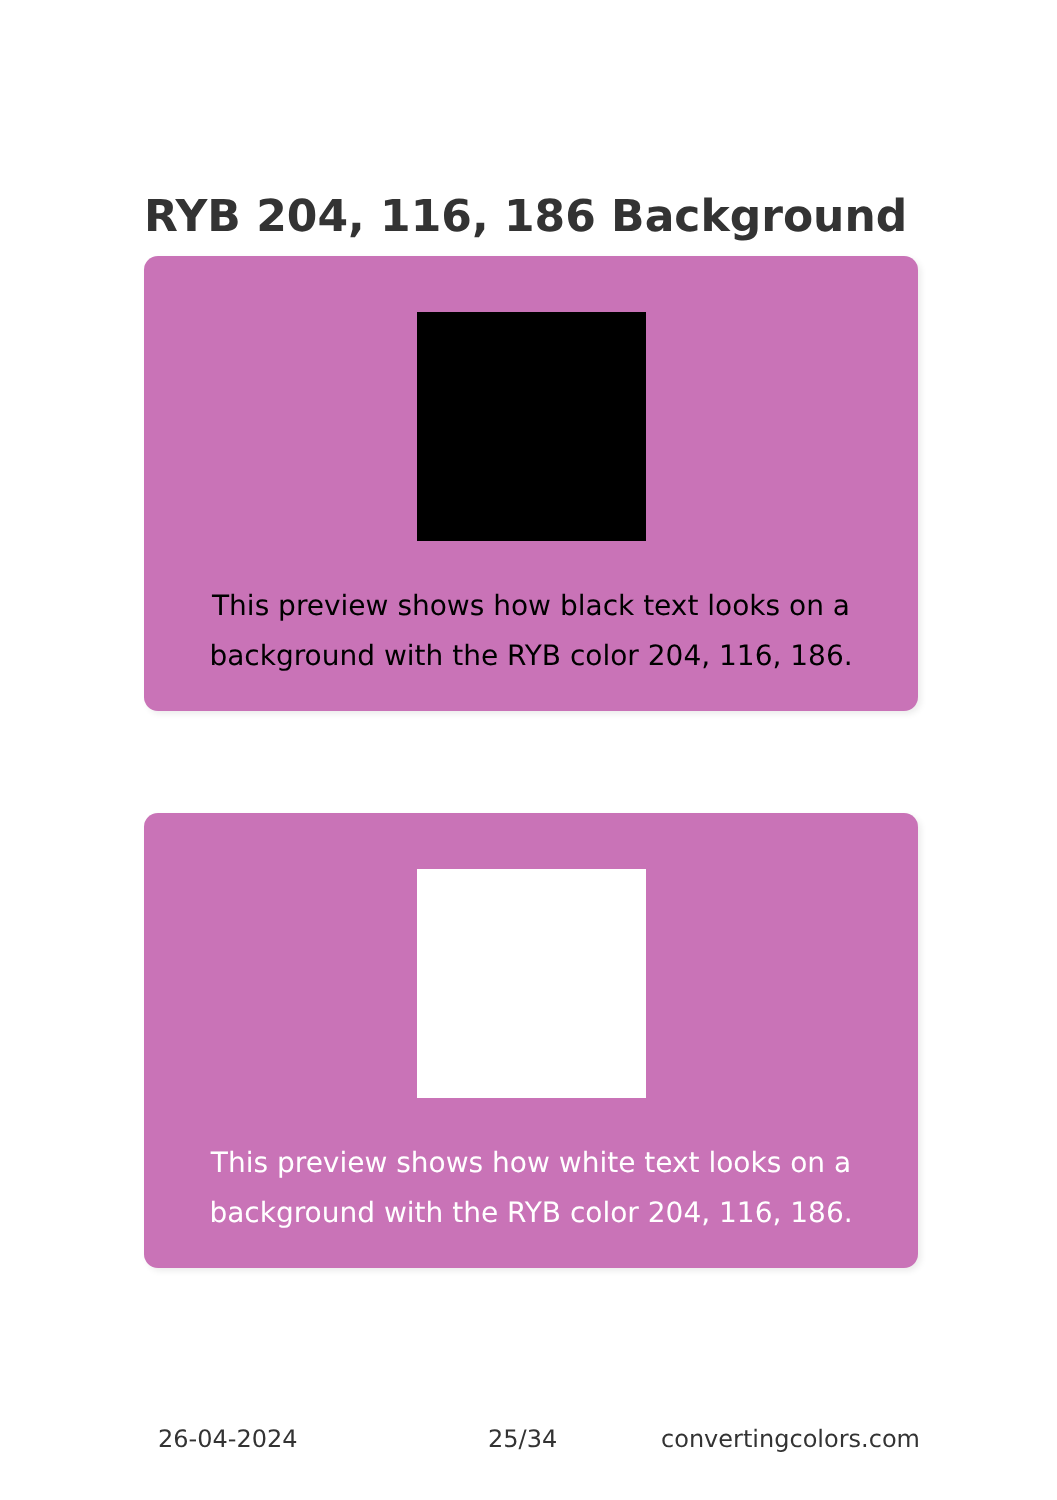RYB 204, 116, 186 Background
This preview shows how black text looks on a background with the RYB color 204, 116, 186.
This preview shows how white text looks on a background with the RYB color 204, 116, 186.
26-04-2024 25/34 convertingcolors.com